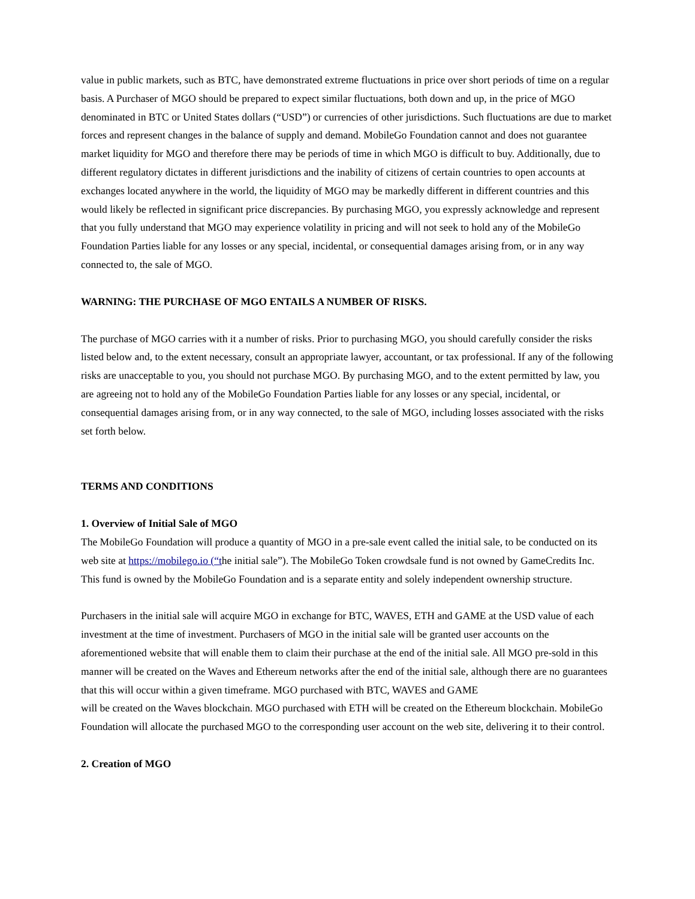value in public markets, such as BTC, have demonstrated extreme fluctuations in price over short periods of time on a regular basis. A Purchaser of MGO should be prepared to expect similar fluctuations, both down and up, in the price of MGO denominated in BTC or United States dollars (“USD”) or currencies of other jurisdictions. Such fluctuations are due to market forces and represent changes in the balance of supply and demand. MobileGo Foundation cannot and does not guarantee market liquidity for MGO and therefore there may be periods of time in which MGO is difficult to buy. Additionally, due to different regulatory dictates in different jurisdictions and the inability of citizens of certain countries to open accounts at exchanges located anywhere in the world, the liquidity of MGO may be markedly different in different countries and this would likely be reflected in significant price discrepancies. By purchasing MGO, you expressly acknowledge and represent that you fully understand that MGO may experience volatility in pricing and will not seek to hold any of the MobileGo Foundation Parties liable for any losses or any special, incidental, or consequential damages arising from, or in any way connected to, the sale of MGO.
WARNING: THE PURCHASE OF MGO ENTAILS A NUMBER OF RISKS.
The purchase of MGO carries with it a number of risks. Prior to purchasing MGO, you should carefully consider the risks listed below and, to the extent necessary, consult an appropriate lawyer, accountant, or tax professional. If any of the following risks are unacceptable to you, you should not purchase MGO. By purchasing MGO, and to the extent permitted by law, you are agreeing not to hold any of the MobileGo Foundation Parties liable for any losses or any special, incidental, or consequential damages arising from, or in any way connected, to the sale of MGO, including losses associated with the risks set forth below.
TERMS AND CONDITIONS
1. Overview of Initial Sale of MGO
The MobileGo Foundation will produce a quantity of MGO in a pre-sale event called the initial sale, to be conducted on its web site at https://mobilego.io (“the initial sale”). The MobileGo Token crowdsale fund is not owned by GameCredits Inc. This fund is owned by the MobileGo Foundation and is a separate entity and solely independent ownership structure.
Purchasers in the initial sale will acquire MGO in exchange for BTC, WAVES, ETH and GAME at the USD value of each investment at the time of investment. Purchasers of MGO in the initial sale will be granted user accounts on the aforementioned website that will enable them to claim their purchase at the end of the initial sale. All MGO pre-sold in this manner will be created on the Waves and Ethereum networks after the end of the initial sale, although there are no guarantees that this will occur within a given timeframe. MGO purchased with BTC, WAVES and GAME
will be created on the Waves blockchain. MGO purchased with ETH will be created on the Ethereum blockchain. MobileGo Foundation will allocate the purchased MGO to the corresponding user account on the web site, delivering it to their control.
2. Creation of MGO